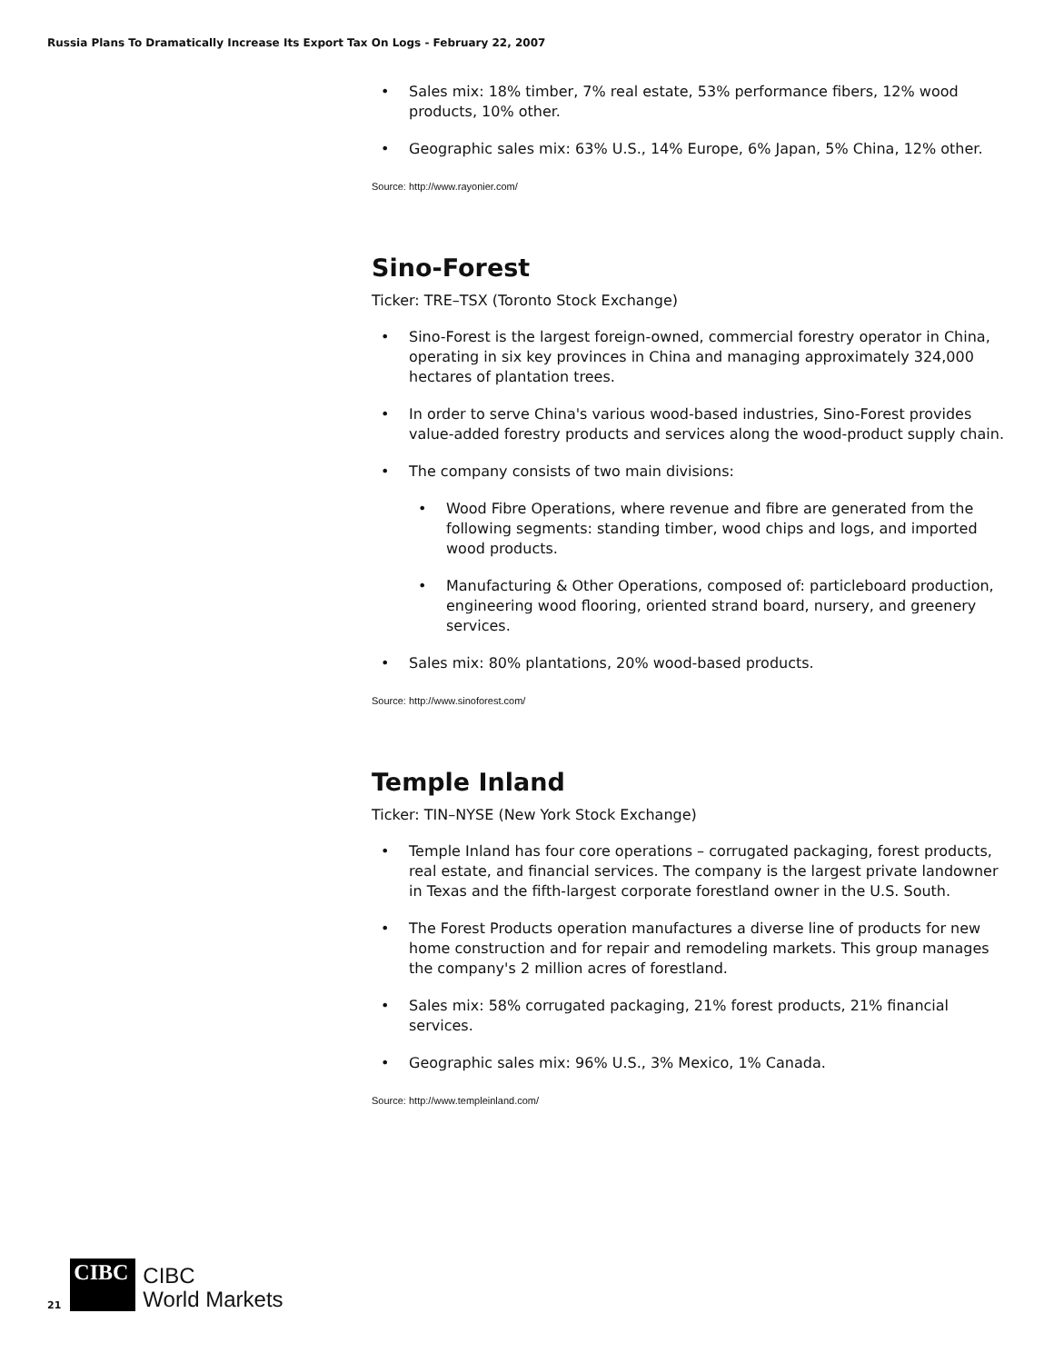Russia Plans To Dramatically Increase Its Export Tax On Logs - February 22, 2007
• Sales mix: 18% timber, 7% real estate, 53% performance fibers, 12% wood products, 10% other.
• Geographic sales mix: 63% U.S., 14% Europe, 6% Japan, 5% China, 12% other.
Source: http://www.rayonier.com/
Sino-Forest
Ticker: TRE–TSX (Toronto Stock Exchange)
• Sino-Forest is the largest foreign-owned, commercial forestry operator in China, operating in six key provinces in China and managing approximately 324,000 hectares of plantation trees.
• In order to serve China's various wood-based industries, Sino-Forest provides value-added forestry products and services along the wood-product supply chain.
• The company consists of two main divisions:
• Wood Fibre Operations, where revenue and fibre are generated from the following segments: standing timber, wood chips and logs, and imported wood products.
• Manufacturing & Other Operations, composed of: particleboard production, engineering wood flooring, oriented strand board, nursery, and greenery services.
• Sales mix: 80% plantations, 20% wood-based products.
Source: http://www.sinoforest.com/
Temple Inland
Ticker: TIN–NYSE (New York Stock Exchange)
• Temple Inland has four core operations – corrugated packaging, forest products, real estate, and financial services. The company is the largest private landowner in Texas and the fifth-largest corporate forestland owner in the U.S. South.
• The Forest Products operation manufactures a diverse line of products for new home construction and for repair and remodeling markets. This group manages the company's 2 million acres of forestland.
• Sales mix: 58% corrugated packaging, 21% forest products, 21% financial services.
• Geographic sales mix: 96% U.S., 3% Mexico, 1% Canada.
Source: http://www.templeinland.com/
21
CIBC
CIBC
World Markets